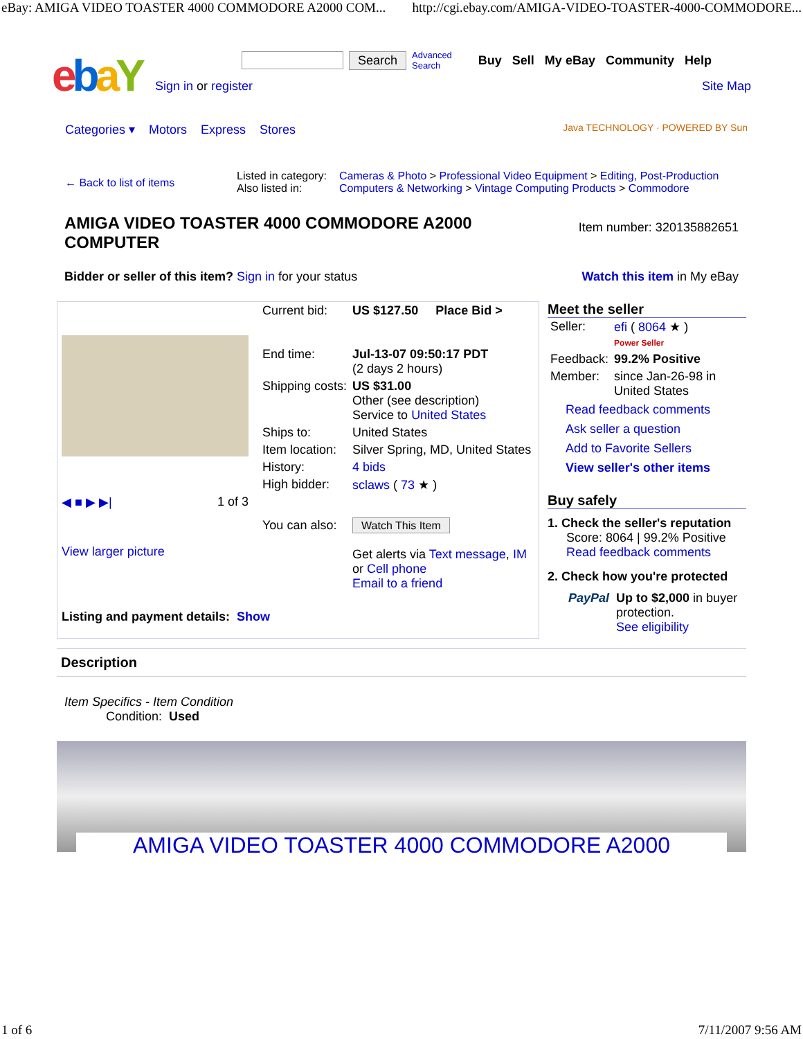eBay: AMIGA VIDEO TOASTER 4000 COMMODORE A2000 COM... http://cgi.ebay.com/AMIGA-VIDEO-TOASTER-4000-COMMODORE...
ebaY
Search Advanced
Search Buy Sell My eBay Community Help
Sign in or register Site Map
Categories ▾ Motors Express Stores Java TECHNOLOGY · POWERED BY Sun
| ← Back to list of items | Listed in category: Also listed in: | Cameras & Photo > Professional Video Equipment > Editing, Post-Production Computers & Networking > Vintage Computing Products > Commodore |
AMIGA VIDEO TOASTER 4000 COMMODORE A2000 COMPUTER
Item number: 320135882651
Bidder or seller of this item? Sign in for your status Watch this item in My eBay
◀ ■ ▶ ▶| 1 of 3
View larger picture
| Current bid: | US $127.50 Place Bid > |
| End time: | Jul-13-07 09:50:17 PDT (2 days 2 hours) |
| Shipping costs: | US $31.00 Other (see description) Service to United States |
| Ships to: | United States |
| Item location: | Silver Spring, MD, United States |
| History: | 4 bids |
| High bidder: | sclaws ( 73 ★ ) |
| You can also: | Watch This Item Get alerts via Text message , IM or Cell phone Email to a friend |
Listing and payment details: Show
Meet the seller
| Seller: | efi ( 8064 ★ ) Power Seller |
| Feedback: | 99.2% Positive |
| Member: | since Jan-26-98 in United States |
Read feedback comments
Ask seller a question
Add to Favorite Sellers
View seller's other items
Buy safely
1. Check the seller's reputation
Score: 8064 | 99.2% Positive
Read feedback comments
2. Check how you're protected
PayPal Up to $2,000 in buyer protection.
See eligibility
Description
Item Specifics - Item Condition
Condition: Used
AMIGA VIDEO TOASTER 4000 COMMODORE A2000
1 of 6 7/11/2007 9:56 AM